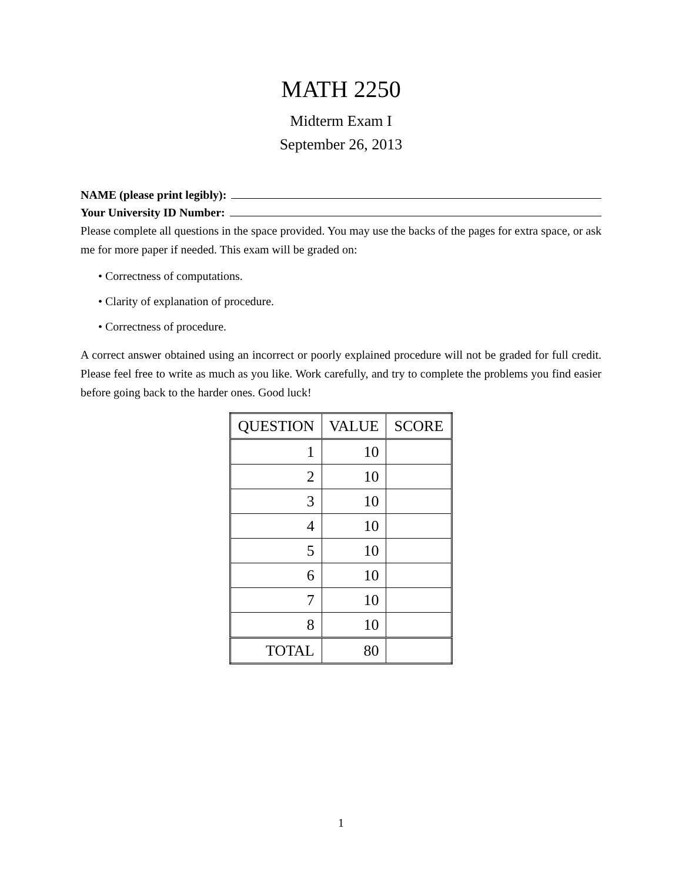MATH 2250
Midterm Exam I
September 26, 2013
NAME (please print legibly):
Your University ID Number:
Please complete all questions in the space provided. You may use the backs of the pages for extra space, or ask me for more paper if needed. This exam will be graded on:
• Correctness of computations.
• Clarity of explanation of procedure.
• Correctness of procedure.
A correct answer obtained using an incorrect or poorly explained procedure will not be graded for full credit. Please feel free to write as much as you like. Work carefully, and try to complete the problems you find easier before going back to the harder ones. Good luck!
| QUESTION | VALUE | SCORE |
| --- | --- | --- |
| 1 | 10 | |
| 2 | 10 | |
| 3 | 10 | |
| 4 | 10 | |
| 5 | 10 | |
| 6 | 10 | |
| 7 | 10 | |
| 8 | 10 | |
| TOTAL | 80 | |
1